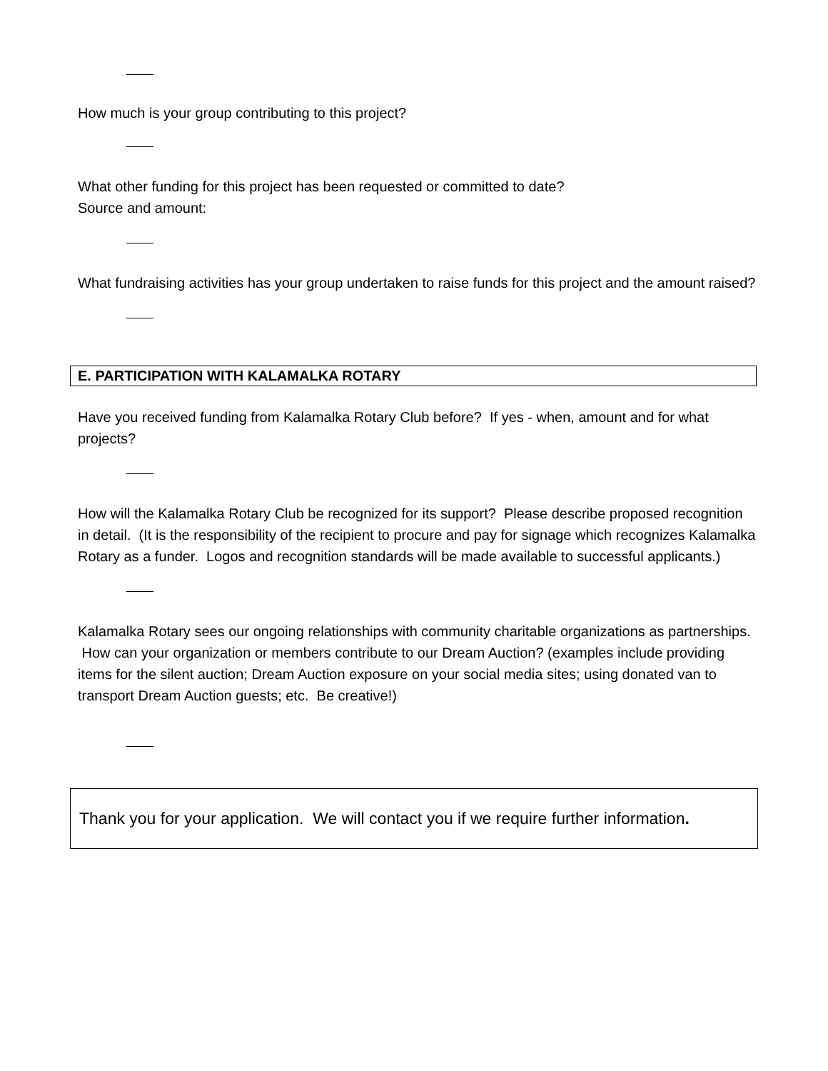How much is your group contributing to this project?
What other funding for this project has been requested or committed to date?
Source and amount:
What fundraising activities has your group undertaken to raise funds for this project and the amount raised?
E. PARTICIPATION WITH KALAMALKA ROTARY
Have you received funding from Kalamalka Rotary Club before? If yes - when, amount and for what projects?
How will the Kalamalka Rotary Club be recognized for its support? Please describe proposed recognition in detail. (It is the responsibility of the recipient to procure and pay for signage which recognizes Kalamalka Rotary as a funder. Logos and recognition standards will be made available to successful applicants.)
Kalamalka Rotary sees our ongoing relationships with community charitable organizations as partnerships. How can your organization or members contribute to our Dream Auction? (examples include providing items for the silent auction; Dream Auction exposure on your social media sites; using donated van to transport Dream Auction guests; etc. Be creative!)
Thank you for your application. We will contact you if we require further information.